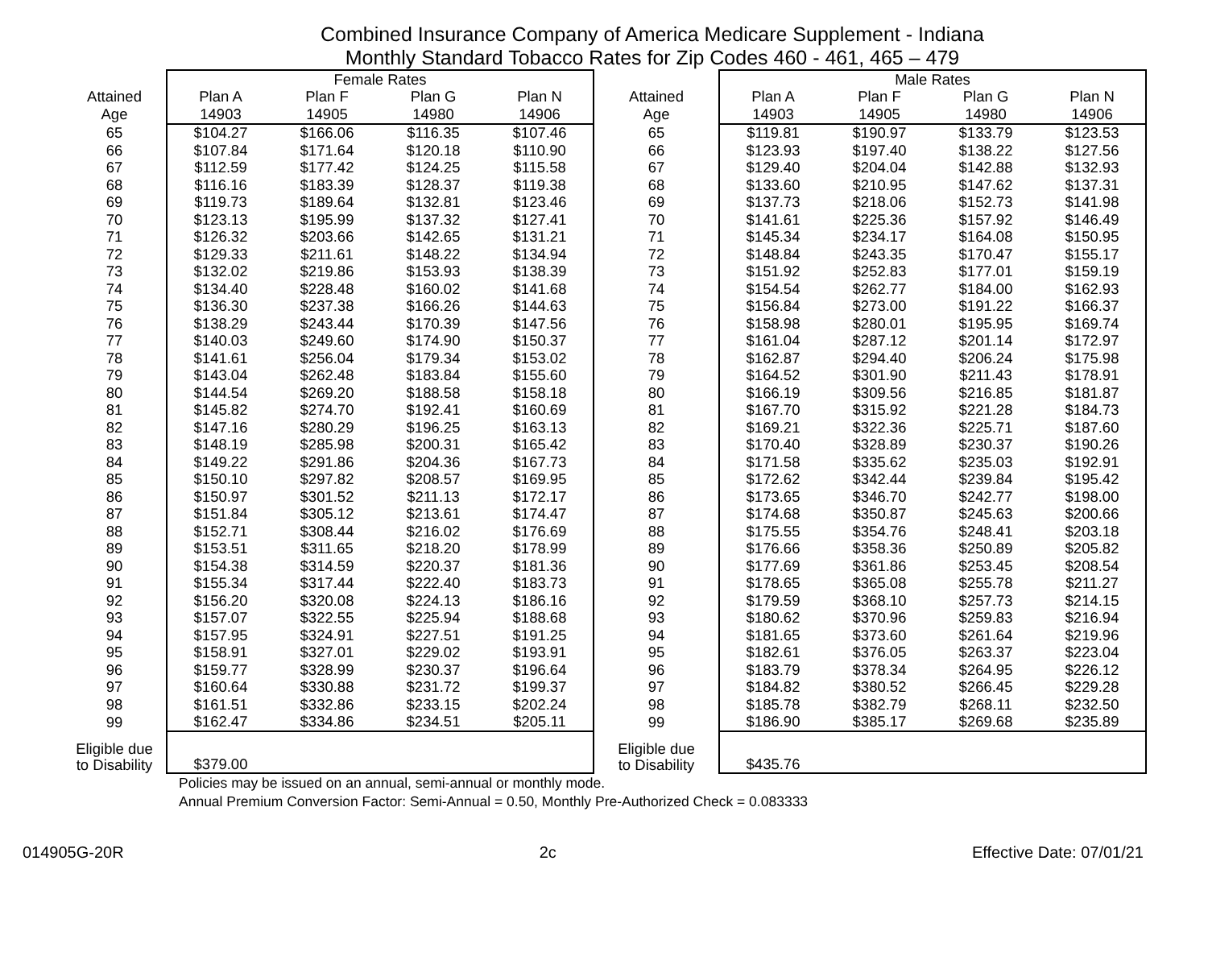Combined Insurance Company of America Medicare Supplement - Indiana
Monthly Standard Tobacco Rates for Zip Codes 460 - 461, 465 – 479
| | Female Rates | | | | | Male Rates | | | |
| --- | --- | --- | --- | --- | --- | --- | --- | --- | --- |
| Attained | Plan A | Plan F | Plan G | Plan N | Attained | Plan A | Plan F | Plan G | Plan N |
| Age | 14903 | 14905 | 14980 | 14906 | Age | 14903 | 14905 | 14980 | 14906 |
| 65 | $104.27 | $166.06 | $116.35 | $107.46 | 65 | $119.81 | $190.97 | $133.79 | $123.53 |
| 66 | $107.84 | $171.64 | $120.18 | $110.90 | 66 | $123.93 | $197.40 | $138.22 | $127.56 |
| 67 | $112.59 | $177.42 | $124.25 | $115.58 | 67 | $129.40 | $204.04 | $142.88 | $132.93 |
| 68 | $116.16 | $183.39 | $128.37 | $119.38 | 68 | $133.60 | $210.95 | $147.62 | $137.31 |
| 69 | $119.73 | $189.64 | $132.81 | $123.46 | 69 | $137.73 | $218.06 | $152.73 | $141.98 |
| 70 | $123.13 | $195.99 | $137.32 | $127.41 | 70 | $141.61 | $225.36 | $157.92 | $146.49 |
| 71 | $126.32 | $203.66 | $142.65 | $131.21 | 71 | $145.34 | $234.17 | $164.08 | $150.95 |
| 72 | $129.33 | $211.61 | $148.22 | $134.94 | 72 | $148.84 | $243.35 | $170.47 | $155.17 |
| 73 | $132.02 | $219.86 | $153.93 | $138.39 | 73 | $151.92 | $252.83 | $177.01 | $159.19 |
| 74 | $134.40 | $228.48 | $160.02 | $141.68 | 74 | $154.54 | $262.77 | $184.00 | $162.93 |
| 75 | $136.30 | $237.38 | $166.26 | $144.63 | 75 | $156.84 | $273.00 | $191.22 | $166.37 |
| 76 | $138.29 | $243.44 | $170.39 | $147.56 | 76 | $158.98 | $280.01 | $195.95 | $169.74 |
| 77 | $140.03 | $249.60 | $174.90 | $150.37 | 77 | $161.04 | $287.12 | $201.14 | $172.97 |
| 78 | $141.61 | $256.04 | $179.34 | $153.02 | 78 | $162.87 | $294.40 | $206.24 | $175.98 |
| 79 | $143.04 | $262.48 | $183.84 | $155.60 | 79 | $164.52 | $301.90 | $211.43 | $178.91 |
| 80 | $144.54 | $269.20 | $188.58 | $158.18 | 80 | $166.19 | $309.56 | $216.85 | $181.87 |
| 81 | $145.82 | $274.70 | $192.41 | $160.69 | 81 | $167.70 | $315.92 | $221.28 | $184.73 |
| 82 | $147.16 | $280.29 | $196.25 | $163.13 | 82 | $169.21 | $322.36 | $225.71 | $187.60 |
| 83 | $148.19 | $285.98 | $200.31 | $165.42 | 83 | $170.40 | $328.89 | $230.37 | $190.26 |
| 84 | $149.22 | $291.86 | $204.36 | $167.73 | 84 | $171.58 | $335.62 | $235.03 | $192.91 |
| 85 | $150.10 | $297.82 | $208.57 | $169.95 | 85 | $172.62 | $342.44 | $239.84 | $195.42 |
| 86 | $150.97 | $301.52 | $211.13 | $172.17 | 86 | $173.65 | $346.70 | $242.77 | $198.00 |
| 87 | $151.84 | $305.12 | $213.61 | $174.47 | 87 | $174.68 | $350.87 | $245.63 | $200.66 |
| 88 | $152.71 | $308.44 | $216.02 | $176.69 | 88 | $175.55 | $354.76 | $248.41 | $203.18 |
| 89 | $153.51 | $311.65 | $218.20 | $178.99 | 89 | $176.66 | $358.36 | $250.89 | $205.82 |
| 90 | $154.38 | $314.59 | $220.37 | $181.36 | 90 | $177.69 | $361.86 | $253.45 | $208.54 |
| 91 | $155.34 | $317.44 | $222.40 | $183.73 | 91 | $178.65 | $365.08 | $255.78 | $211.27 |
| 92 | $156.20 | $320.08 | $224.13 | $186.16 | 92 | $179.59 | $368.10 | $257.73 | $214.15 |
| 93 | $157.07 | $322.55 | $225.94 | $188.68 | 93 | $180.62 | $370.96 | $259.83 | $216.94 |
| 94 | $157.95 | $324.91 | $227.51 | $191.25 | 94 | $181.65 | $373.60 | $261.64 | $219.96 |
| 95 | $158.91 | $327.01 | $229.02 | $193.91 | 95 | $182.61 | $376.05 | $263.37 | $223.04 |
| 96 | $159.77 | $328.99 | $230.37 | $196.64 | 96 | $183.79 | $378.34 | $264.95 | $226.12 |
| 97 | $160.64 | $330.88 | $231.72 | $199.37 | 97 | $184.82 | $380.52 | $266.45 | $229.28 |
| 98 | $161.51 | $332.86 | $233.15 | $202.24 | 98 | $185.78 | $382.79 | $268.11 | $232.50 |
| 99 | $162.47 | $334.86 | $234.51 | $205.11 | 99 | $186.90 | $385.17 | $269.68 | $235.89 |
| Eligible due to Disability | $379.00 | | | | Eligible due to Disability | $435.76 | | | |
Policies may be issued on an annual, semi-annual or monthly mode.
Annual Premium Conversion Factor: Semi-Annual = 0.50, Monthly Pre-Authorized Check = 0.083333
014905G-20R 2c Effective Date: 07/01/21